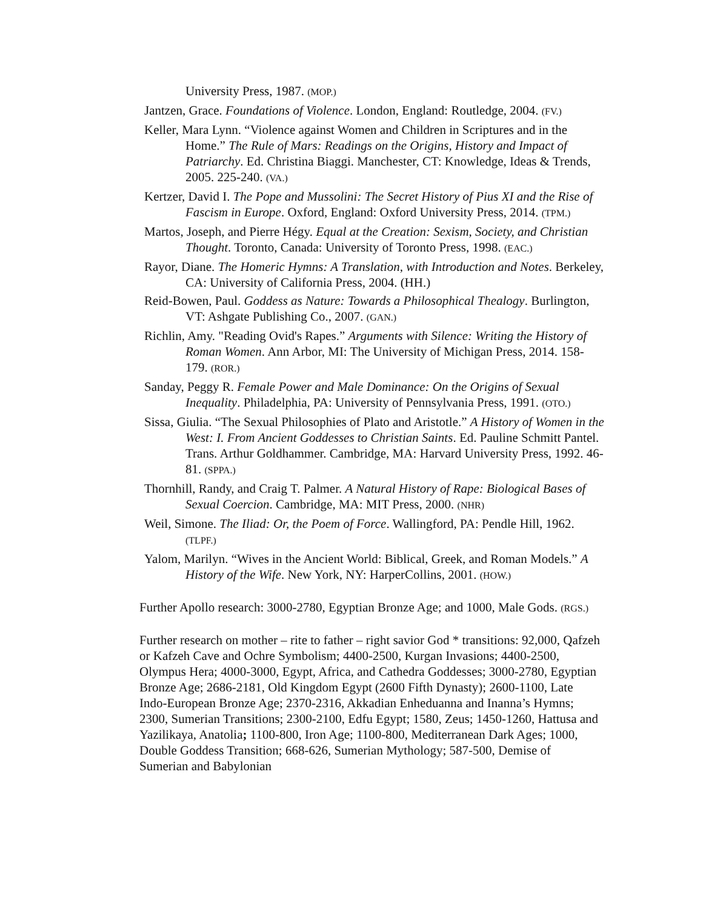University Press, 1987. (MOP.)
Jantzen, Grace. Foundations of Violence. London, England: Routledge, 2004. (FV.)
Keller, Mara Lynn. “Violence against Women and Children in Scriptures and in the Home.” The Rule of Mars: Readings on the Origins, History and Impact of Patriarchy. Ed. Christina Biaggi. Manchester, CT: Knowledge, Ideas & Trends, 2005. 225-240. (VA.)
Kertzer, David I. The Pope and Mussolini: The Secret History of Pius XI and the Rise of Fascism in Europe. Oxford, England: Oxford University Press, 2014. (TPM.)
Martos, Joseph, and Pierre Hégy. Equal at the Creation: Sexism, Society, and Christian Thought. Toronto, Canada: University of Toronto Press, 1998. (EAC.)
Rayor, Diane. The Homeric Hymns: A Translation, with Introduction and Notes. Berkeley, CA: University of California Press, 2004. (HH.)
Reid-Bowen, Paul. Goddess as Nature: Towards a Philosophical Thealogy. Burlington, VT: Ashgate Publishing Co., 2007. (GAN.)
Richlin, Amy. "Reading Ovid's Rapes.” Arguments with Silence: Writing the History of Roman Women. Ann Arbor, MI: The University of Michigan Press, 2014. 158-179. (ROR.)
Sanday, Peggy R. Female Power and Male Dominance: On the Origins of Sexual Inequality. Philadelphia, PA: University of Pennsylvania Press, 1991. (OTO.)
Sissa, Giulia. “The Sexual Philosophies of Plato and Aristotle.” A History of Women in the West: I. From Ancient Goddesses to Christian Saints. Ed. Pauline Schmitt Pantel. Trans. Arthur Goldhammer. Cambridge, MA: Harvard University Press, 1992. 46-81. (SPPA.)
Thornhill, Randy, and Craig T. Palmer. A Natural History of Rape: Biological Bases of Sexual Coercion. Cambridge, MA: MIT Press, 2000. (NHR)
Weil, Simone. The Iliad: Or, the Poem of Force. Wallingford, PA: Pendle Hill, 1962. (TLPF.)
Yalom, Marilyn. “Wives in the Ancient World: Biblical, Greek, and Roman Models.” A History of the Wife. New York, NY: HarperCollins, 2001. (HOW.)
Further Apollo research: 3000-2780, Egyptian Bronze Age; and 1000, Male Gods. (RGS.)
Further research on mother – rite to father – right savior God * transitions: 92,000, Qafzeh or Kafzeh Cave and Ochre Symbolism; 4400-2500, Kurgan Invasions; 4400-2500, Olympus Hera; 4000-3000, Egypt, Africa, and Cathedra Goddesses; 3000-2780, Egyptian Bronze Age; 2686-2181, Old Kingdom Egypt (2600 Fifth Dynasty); 2600-1100, Late Indo-European Bronze Age; 2370-2316, Akkadian Enheduanna and Inanna’s Hymns; 2300, Sumerian Transitions; 2300-2100, Edfu Egypt; 1580, Zeus; 1450-1260, Hattusa and Yazilikaya, Anatolia; 1100-800, Iron Age; 1100-800, Mediterranean Dark Ages; 1000, Double Goddess Transition; 668-626, Sumerian Mythology; 587-500, Demise of Sumerian and Babylonian